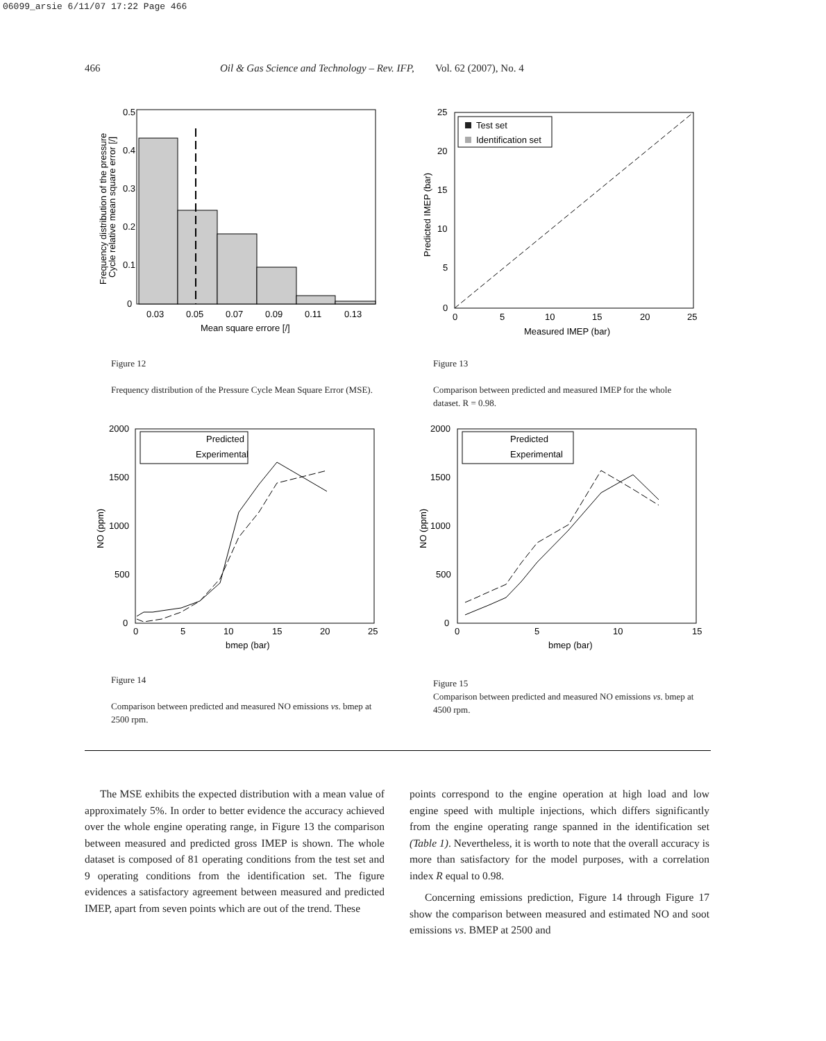06099_arsie 6/11/07 17:22 Page 466
466 Oil & Gas Science and Technology – Rev. IFP, Vol. 62 (2007), No. 4
0.5
0.4
0.3
0.2
0.1
0
0.03
0.05
0.07
0.09
0.11
0.13
Mean square errore [/]
Frequency distribution of the pressure
Cycle relative mean square error [/]
Test set
Identification set
25
20
15
10
5
0
0
5
10
15
20
25
Measured IMEP (bar)
Predicted IMEP (bar)
Figure 12
Frequency distribution of the Pressure Cycle Mean Square Error (MSE).
Figure 13
Comparison between predicted and measured IMEP for the whole dataset. R = 0.98.
Predicted
Experimental
2000
1500
1000
500
0
0
5
10
15
20
25
bmep (bar)
NO (ppm)
Predicted
Experimental
2000
1500
1000
500
0
0
5
10
15
bmep (bar)
NO (ppm)
Figure 14
Comparison between predicted and measured NO emissions vs. bmep at 2500 rpm.
Figure 15
Comparison between predicted and measured NO emissions vs. bmep at 4500 rpm.
The MSE exhibits the expected distribution with a mean value of approximately 5%. In order to better evidence the accuracy achieved over the whole engine operating range, in Figure 13 the comparison between measured and predicted gross IMEP is shown. The whole dataset is composed of 81 operating conditions from the test set and 9 operating conditions from the identification set. The figure evidences a satisfactory agreement between measured and predicted IMEP, apart from seven points which are out of the trend. These
points correspond to the engine operation at high load and low engine speed with multiple injections, which differs significantly from the engine operating range spanned in the identification set (Table 1). Nevertheless, it is worth to note that the overall accuracy is more than satisfactory for the model purposes, with a correlation index R equal to 0.98.
Concerning emissions prediction, Figure 14 through Figure 17 show the comparison between measured and estimated NO and soot emissions vs. BMEP at 2500 and